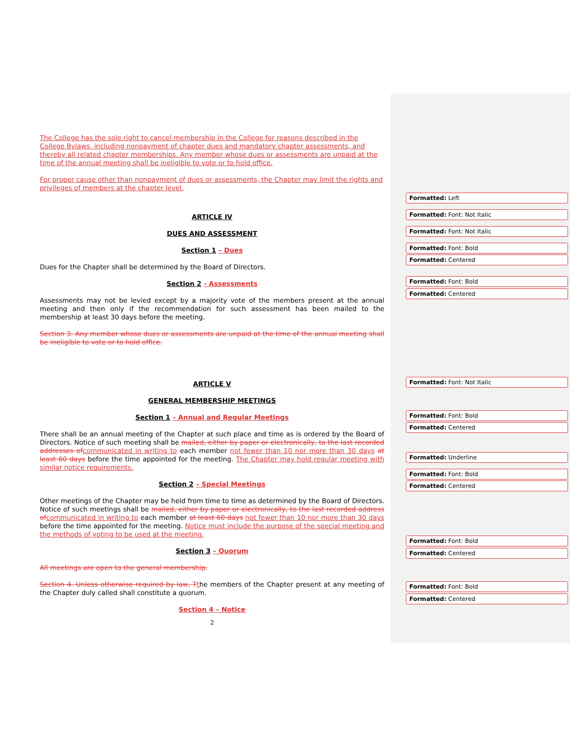The College has the sole right to cancel membership in the College for reasons described in the College Bylaws, including nonpayment of chapter dues and mandatory chapter assessments, and thereby all related chapter memberships. Any member whose dues or assessments are unpaid at the time of the annual meeting shall be ineligible to vote or to hold office.
For proper cause other than nonpayment of dues or assessments, the Chapter may limit the rights and privileges of members at the chapter level.
ARTICLE IV
DUES AND ASSESSMENT
Section 1 – Dues
Dues for the Chapter shall be determined by the Board of Directors.
Section 2 - Assessments
Assessments may not be levied except by a majority vote of the members present at the annual meeting and then only if the recommendation for such assessment has been mailed to the membership at least 30 days before the meeting.
Section 3. Any member whose dues or assessments are unpaid at the time of the annual meeting shall be ineligible to vote or to hold office.
ARTICLE V
GENERAL MEMBERSHIP MEETINGS
Section 1 – Annual and Regular Meetings
There shall be an annual meeting of the Chapter at such place and time as is ordered by the Board of Directors. Notice of such meeting shall be mailed, either by paper or electronically, to the last recorded addresses of communicated in writing to each member not fewer than 10 nor more than 30 days at least 60 days before the time appointed for the meeting. The Chapter may hold regular meeting with similar notice requirements.
Section 2 – Special Meetings
Other meetings of the Chapter may be held from time to time as determined by the Board of Directors. Notice of such meetings shall be mailed, either by paper or electronically, to the last recorded address of communicated in writing to each member at least 60 days not fewer than 10 nor more than 30 days before the time appointed for the meeting. Notice must include the purpose of the special meeting and the methods of voting to be used at the meeting.
Section 3 – Quorum
All meetings are open to the general membership.
Section 4. Unless otherwise required by law, T the members of the Chapter present at any meeting of the Chapter duly called shall constitute a quorum.
Section 4 – Notice
2
Formatted: Left
Formatted: Font: Not Italic
Formatted: Font: Not Italic
Formatted: Font: Bold
Formatted: Centered
Formatted: Font: Bold
Formatted: Centered
Formatted: Font: Not Italic
Formatted: Font: Bold
Formatted: Centered
Formatted: Underline
Formatted: Font: Bold
Formatted: Centered
Formatted: Font: Bold
Formatted: Centered
Formatted: Font: Bold
Formatted: Centered